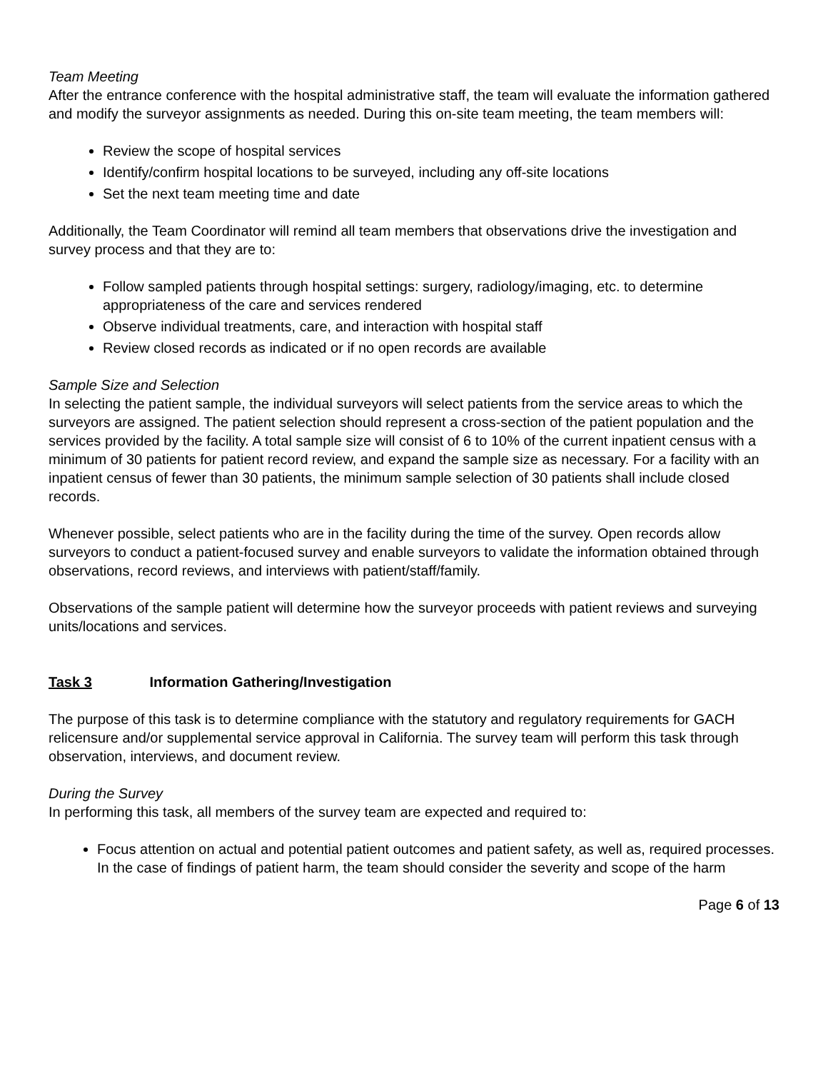Team Meeting
After the entrance conference with the hospital administrative staff, the team will evaluate the information gathered and modify the surveyor assignments as needed. During this on-site team meeting, the team members will:
Review the scope of hospital services
Identify/confirm hospital locations to be surveyed, including any off-site locations
Set the next team meeting time and date
Additionally, the Team Coordinator will remind all team members that observations drive the investigation and survey process and that they are to:
Follow sampled patients through hospital settings: surgery, radiology/imaging, etc. to determine appropriateness of the care and services rendered
Observe individual treatments, care, and interaction with hospital staff
Review closed records as indicated or if no open records are available
Sample Size and Selection
In selecting the patient sample, the individual surveyors will select patients from the service areas to which the surveyors are assigned. The patient selection should represent a cross-section of the patient population and the services provided by the facility. A total sample size will consist of 6 to 10% of the current inpatient census with a minimum of 30 patients for patient record review, and expand the sample size as necessary. For a facility with an inpatient census of fewer than 30 patients, the minimum sample selection of 30 patients shall include closed records.
Whenever possible, select patients who are in the facility during the time of the survey. Open records allow surveyors to conduct a patient-focused survey and enable surveyors to validate the information obtained through observations, record reviews, and interviews with patient/staff/family.
Observations of the sample patient will determine how the surveyor proceeds with patient reviews and surveying units/locations and services.
Task 3 Information Gathering/Investigation
The purpose of this task is to determine compliance with the statutory and regulatory requirements for GACH relicensure and/or supplemental service approval in California. The survey team will perform this task through observation, interviews, and document review.
During the Survey
In performing this task, all members of the survey team are expected and required to:
Focus attention on actual and potential patient outcomes and patient safety, as well as, required processes. In the case of findings of patient harm, the team should consider the severity and scope of the harm
Page 6 of 13